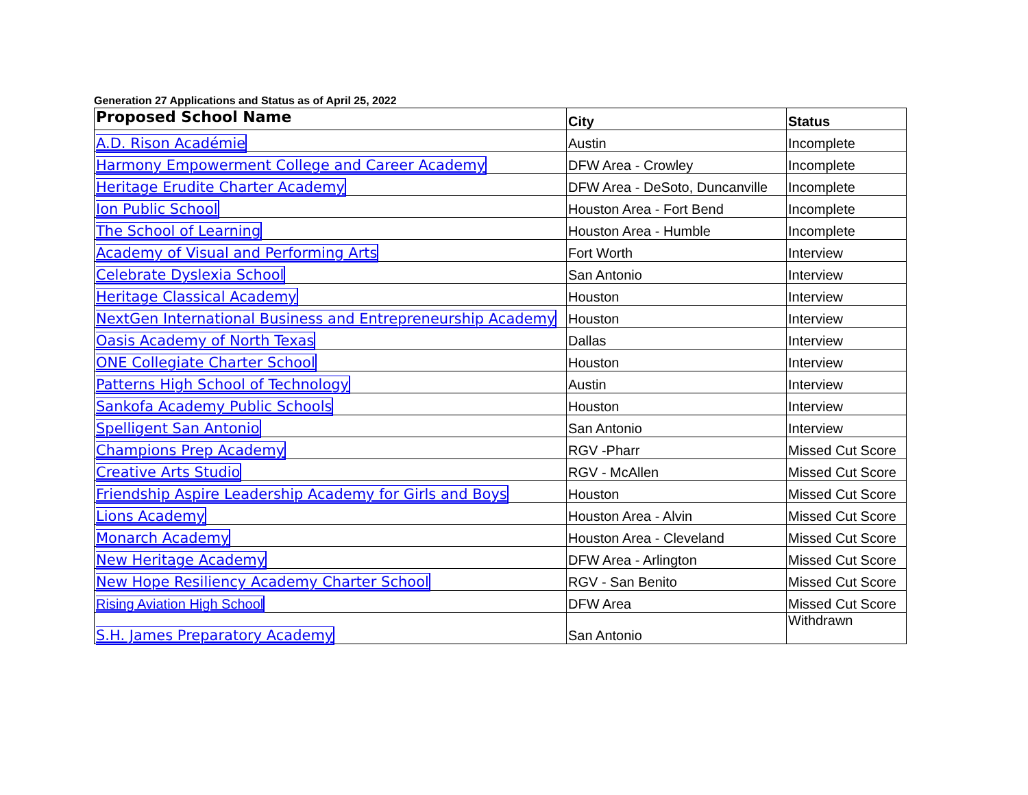Generation 27 Applications and Status as of April 25, 2022
| Proposed School Name | City | Status |
| --- | --- | --- |
| A.D. Rison Académie | Austin | Incomplete |
| Harmony Empowerment College and Career Academy | DFW Area - Crowley | Incomplete |
| Heritage Erudite Charter Academy | DFW Area - DeSoto, Duncanville | Incomplete |
| Ion Public School | Houston Area - Fort Bend | Incomplete |
| The School of Learning | Houston Area - Humble | Incomplete |
| Academy of Visual and Performing Arts | Fort Worth | Interview |
| Celebrate Dyslexia School | San Antonio | Interview |
| Heritage Classical Academy | Houston | Interview |
| NextGen International Business and Entrepreneurship Academy | Houston | Interview |
| Oasis Academy of North Texas | Dallas | Interview |
| ONE Collegiate Charter School | Houston | Interview |
| Patterns High School of Technology | Austin | Interview |
| Sankofa Academy Public Schools | Houston | Interview |
| Spelligent San Antonio | San Antonio | Interview |
| Champions Prep Academy | RGV -Pharr | Missed Cut Score |
| Creative Arts Studio | RGV - McAllen | Missed Cut Score |
| Friendship Aspire Leadership Academy for Girls and Boys | Houston | Missed Cut Score |
| Lions Academy | Houston Area - Alvin | Missed Cut Score |
| Monarch Academy | Houston Area - Cleveland | Missed Cut Score |
| New Heritage Academy | DFW Area - Arlington | Missed Cut Score |
| New Hope Resiliency Academy Charter School | RGV - San Benito | Missed Cut Score |
| Rising Aviation High School | DFW Area | Missed Cut Score |
| S.H. James Preparatory Academy | San Antonio | Withdrawn |